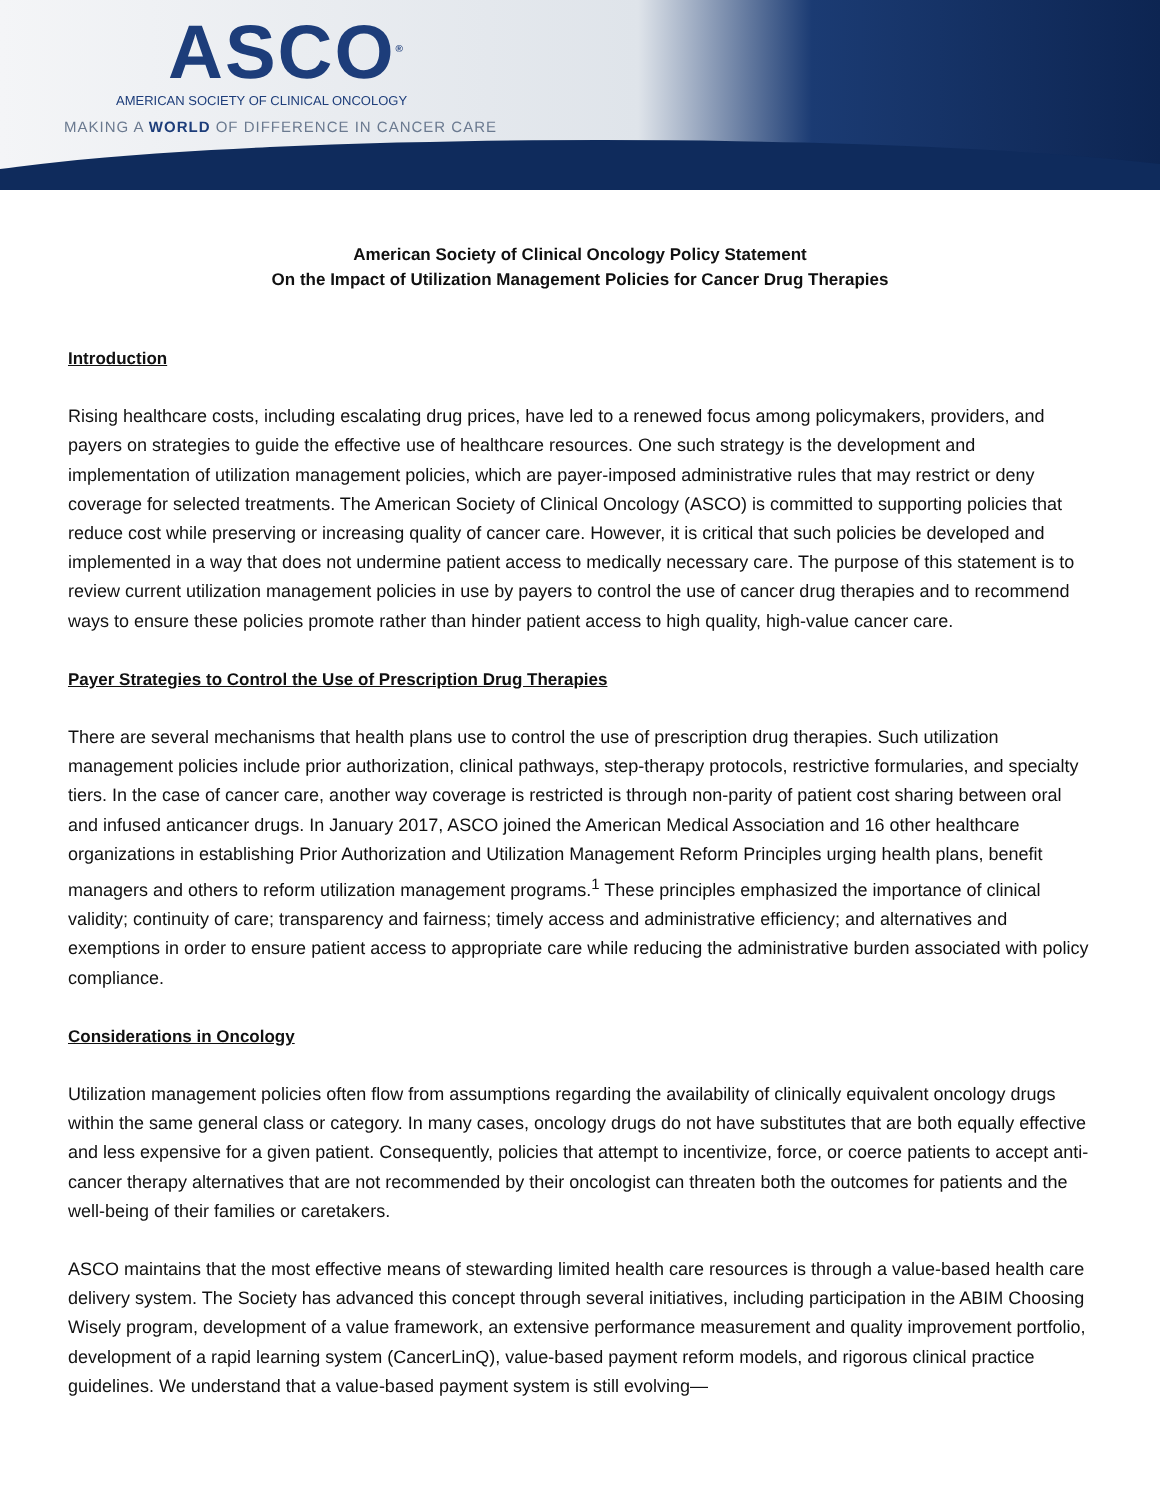ASCO<sup>®</sup>
AMERICAN SOCIETY OF CLINICAL ONCOLOGY
MAKING A WORLD OF DIFFERENCE IN CANCER CARE
American Society of Clinical Oncology Policy Statement
On the Impact of Utilization Management Policies for Cancer Drug Therapies
Introduction
Rising healthcare costs, including escalating drug prices, have led to a renewed focus among policymakers, providers, and payers on strategies to guide the effective use of healthcare resources. One such strategy is the development and implementation of utilization management policies, which are payer-imposed administrative rules that may restrict or deny coverage for selected treatments. The American Society of Clinical Oncology (ASCO) is committed to supporting policies that reduce cost while preserving or increasing quality of cancer care. However, it is critical that such policies be developed and implemented in a way that does not undermine patient access to medically necessary care. The purpose of this statement is to review current utilization management policies in use by payers to control the use of cancer drug therapies and to recommend ways to ensure these policies promote rather than hinder patient access to high quality, high-value cancer care.
Payer Strategies to Control the Use of Prescription Drug Therapies
There are several mechanisms that health plans use to control the use of prescription drug therapies. Such utilization management policies include prior authorization, clinical pathways, step-therapy protocols, restrictive formularies, and specialty tiers. In the case of cancer care, another way coverage is restricted is through non-parity of patient cost sharing between oral and infused anticancer drugs. In January 2017, ASCO joined the American Medical Association and 16 other healthcare organizations in establishing Prior Authorization and Utilization Management Reform Principles urging health plans, benefit managers and others to reform utilization management programs.<sup>1</sup> These principles emphasized the importance of clinical validity; continuity of care; transparency and fairness; timely access and administrative efficiency; and alternatives and exemptions in order to ensure patient access to appropriate care while reducing the administrative burden associated with policy compliance.
Considerations in Oncology
Utilization management policies often flow from assumptions regarding the availability of clinically equivalent oncology drugs within the same general class or category. In many cases, oncology drugs do not have substitutes that are both equally effective and less expensive for a given patient. Consequently, policies that attempt to incentivize, force, or coerce patients to accept anti-cancer therapy alternatives that are not recommended by their oncologist can threaten both the outcomes for patients and the well-being of their families or caretakers.
ASCO maintains that the most effective means of stewarding limited health care resources is through a value-based health care delivery system. The Society has advanced this concept through several initiatives, including participation in the ABIM Choosing Wisely program, development of a value framework, an extensive performance measurement and quality improvement portfolio, development of a rapid learning system (CancerLinQ), value-based payment reform models, and rigorous clinical practice guidelines. We understand that a value-based payment system is still evolving—